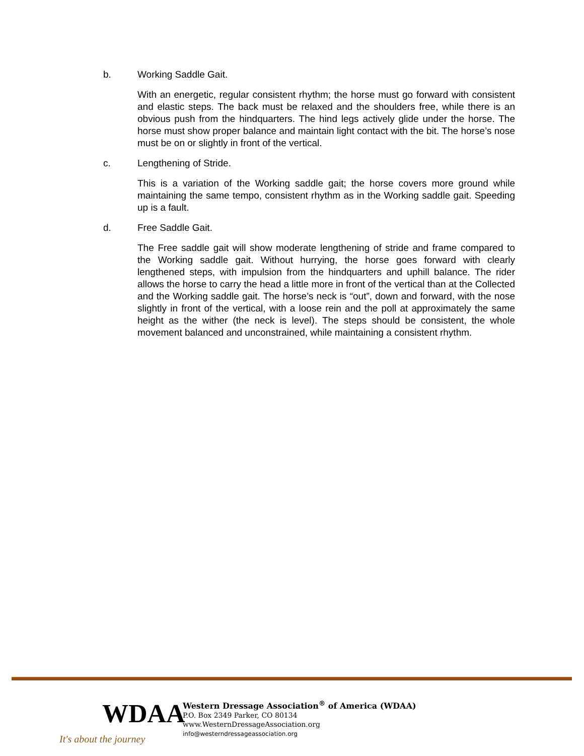b. Working Saddle Gait.
With an energetic, regular consistent rhythm; the horse must go forward with consistent and elastic steps. The back must be relaxed and the shoulders free, while there is an obvious push from the hindquarters. The hind legs actively glide under the horse. The horse must show proper balance and maintain light contact with the bit. The horse’s nose must be on or slightly in front of the vertical.
c. Lengthening of Stride.
This is a variation of the Working saddle gait; the horse covers more ground while maintaining the same tempo, consistent rhythm as in the Working saddle gait. Speeding up is a fault.
d. Free Saddle Gait.
The Free saddle gait will show moderate lengthening of stride and frame compared to the Working saddle gait. Without hurrying, the horse goes forward with clearly lengthened steps, with impulsion from the hindquarters and uphill balance. The rider allows the horse to carry the head a little more in front of the vertical than at the Collected and the Working saddle gait. The horse’s neck is “out”, down and forward, with the nose slightly in front of the vertical, with a loose rein and the poll at approximately the same height as the wither (the neck is level). The steps should be consistent, the whole movement balanced and unconstrained, while maintaining a consistent rhythm.
WDAA
It's about the journey
Western Dressage Association<sup>®</sup> of America (WDAA)
P.O. Box 2349 Parker, CO 80134
www.WesternDressageAssociation.org
info@westerndressageassociation.org